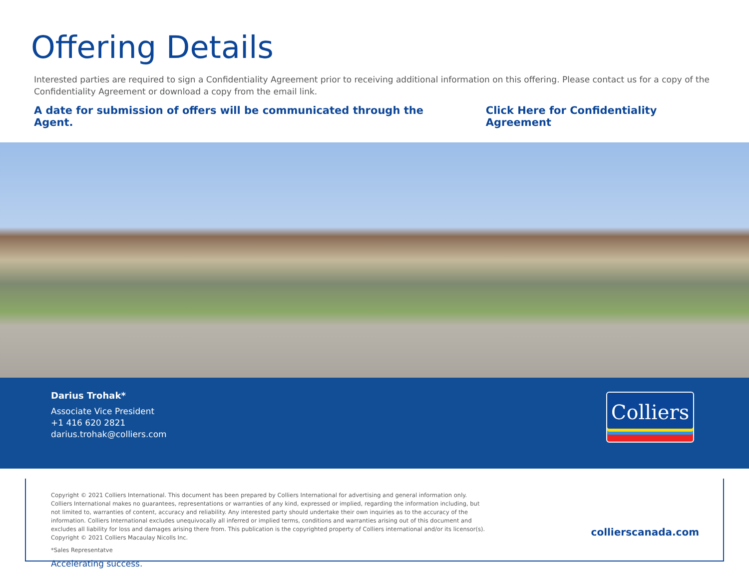Offering Details
Interested parties are required to sign a Confidentiality Agreement prior to receiving additional information on this offering. Please contact us for a copy of the Confidentiality Agreement or download a copy from the email link.
A date for submission of offers will be communicated through the Agent. Click Here for Confidentiality Agreement
Darius Trohak*
Associate Vice President
+1 416 620 2821
darius.trohak@colliers.com
Colliers
Copyright © 2021 Colliers International. This document has been prepared by Colliers International for advertising and general information only. Colliers International makes no guarantees, representations or warranties of any kind, expressed or implied, regarding the information including, but not limited to, warranties of content, accuracy and reliability. Any interested party should undertake their own inquiries as to the accuracy of the information. Colliers International excludes unequivocally all inferred or implied terms, conditions and warranties arising out of this document and excludes all liability for loss and damages arising there from. This publication is the copyrighted property of Colliers international and/or its licensor(s). Copyright © 2021 Colliers Macaulay Nicolls Inc.
*Sales Representatve
Accelerating success.
collierscanada.com